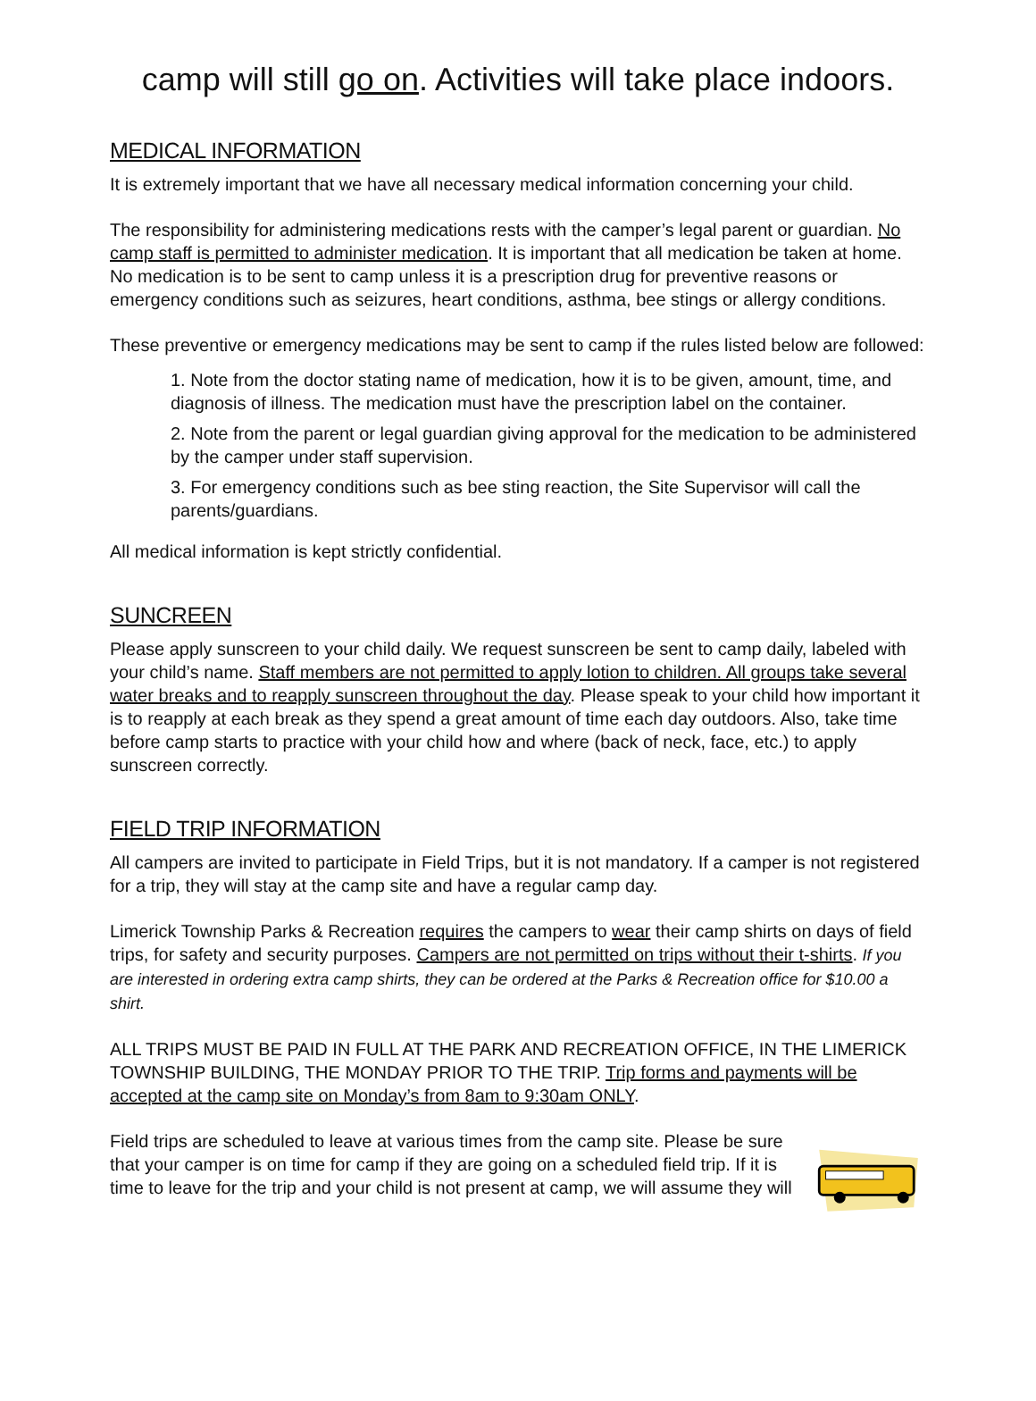camp will still go on. Activities will take place indoors.
MEDICAL INFORMATION
It is extremely important that we have all necessary medical information concerning your child.
The responsibility for administering medications rests with the camper’s legal parent or guardian. No camp staff is permitted to administer medication. It is important that all medication be taken at home. No medication is to be sent to camp unless it is a prescription drug for preventive reasons or emergency conditions such as seizures, heart conditions, asthma, bee stings or allergy conditions.
These preventive or emergency medications may be sent to camp if the rules listed below are followed:
1. Note from the doctor stating name of medication, how it is to be given, amount, time, and diagnosis of illness. The medication must have the prescription label on the container.
2. Note from the parent or legal guardian giving approval for the medication to be administered by the camper under staff supervision.
3. For emergency conditions such as bee sting reaction, the Site Supervisor will call the parents/guardians.
All medical information is kept strictly confidential.
SUNCREEN
Please apply sunscreen to your child daily. We request sunscreen be sent to camp daily, labeled with your child’s name. Staff members are not permitted to apply lotion to children. All groups take several water breaks and to reapply sunscreen throughout the day. Please speak to your child how important it is to reapply at each break as they spend a great amount of time each day outdoors. Also, take time before camp starts to practice with your child how and where (back of neck, face, etc.) to apply sunscreen correctly.
FIELD TRIP INFORMATION
All campers are invited to participate in Field Trips, but it is not mandatory. If a camper is not registered for a trip, they will stay at the camp site and have a regular camp day.
Limerick Township Parks & Recreation requires the campers to wear their camp shirts on days of field trips, for safety and security purposes. Campers are not permitted on trips without their t-shirts. If you are interested in ordering extra camp shirts, they can be ordered at the Parks & Recreation office for $10.00 a shirt.
ALL TRIPS MUST BE PAID IN FULL AT THE PARK AND RECREATION OFFICE, IN THE LIMERICK TOWNSHIP BUILDING, THE MONDAY PRIOR TO THE TRIP. Trip forms and payments will be accepted at the camp site on Monday’s from 8am to 9:30am ONLY.
Field trips are scheduled to leave at various times from the camp site. Please be sure that your camper is on time for camp if they are going on a scheduled field trip. If it is time to leave for the trip and your child is not present at camp, we will assume they will